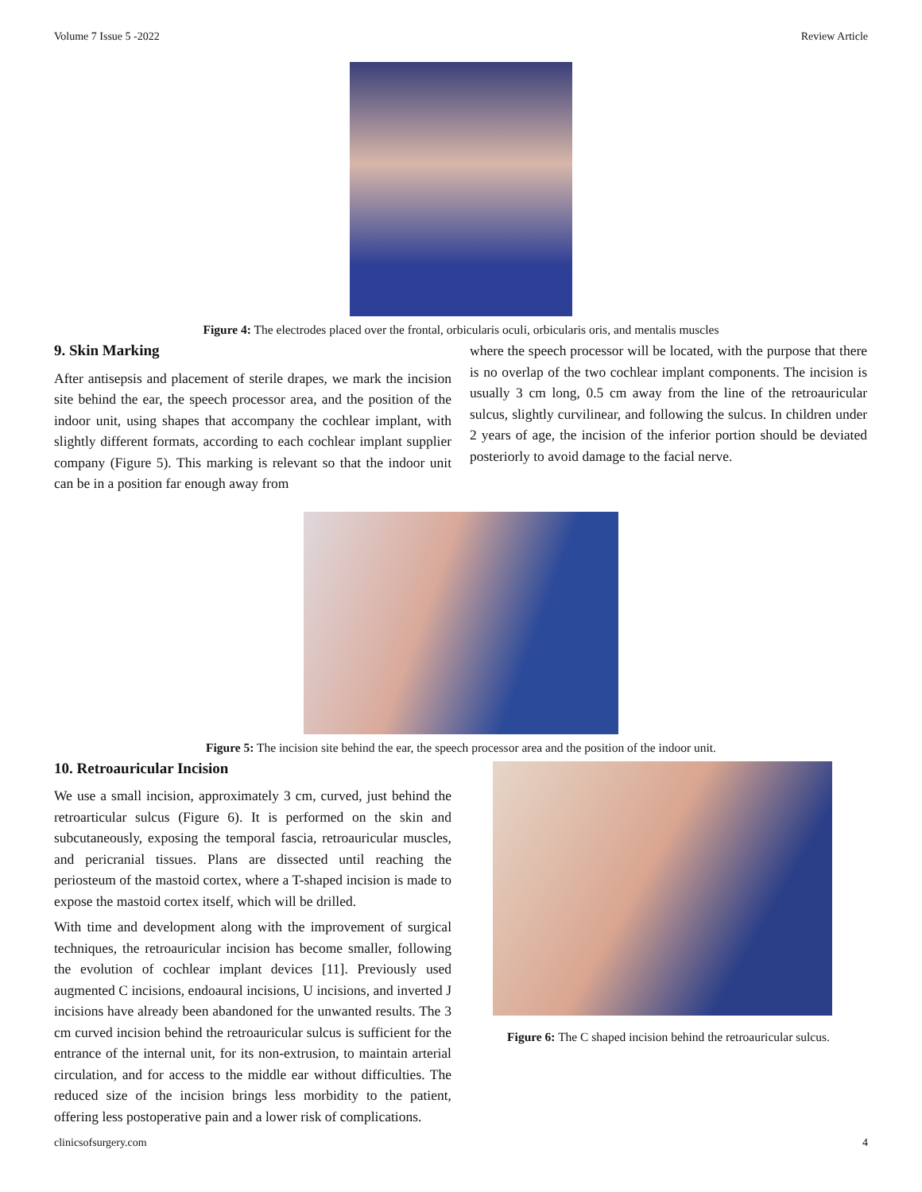Volume 7 Issue 5 -2022 Review Article
Figure 4: The electrodes placed over the frontal, orbicularis oculi, orbicularis oris, and mentalis muscles
9. Skin Marking
After antisepsis and placement of sterile drapes, we mark the incision site behind the ear, the speech processor area, and the position of the indoor unit, using shapes that accompany the cochlear implant, with slightly different formats, according to each cochlear implant supplier company (Figure 5). This marking is relevant so that the indoor unit can be in a position far enough away from
where the speech processor will be located, with the purpose that there is no overlap of the two cochlear implant components. The incision is usually 3 cm long, 0.5 cm away from the line of the retroauricular sulcus, slightly curvilinear, and following the sulcus. In children under 2 years of age, the incision of the inferior portion should be deviated posteriorly to avoid damage to the facial nerve.
Figure 5: The incision site behind the ear, the speech processor area and the position of the indoor unit.
10. Retroauricular Incision
We use a small incision, approximately 3 cm, curved, just behind the retroarticular sulcus (Figure 6). It is performed on the skin and subcutaneously, exposing the temporal fascia, retroauricular muscles, and pericranial tissues. Plans are dissected until reaching the periosteum of the mastoid cortex, where a T-shaped incision is made to expose the mastoid cortex itself, which will be drilled.
With time and development along with the improvement of surgical techniques, the retroauricular incision has become smaller, following the evolution of cochlear implant devices [11]. Previously used augmented C incisions, endoaural incisions, U incisions, and inverted J incisions have already been abandoned for the unwanted results. The 3 cm curved incision behind the retroauricular sulcus is sufficient for the entrance of the internal unit, for its non-extrusion, to maintain arterial circulation, and for access to the middle ear without difficulties. The reduced size of the incision brings less morbidity to the patient, offering less postoperative pain and a lower risk of complications.
Figure 6: The C shaped incision behind the retroauricular sulcus.
clinicsofsurgery.com 4